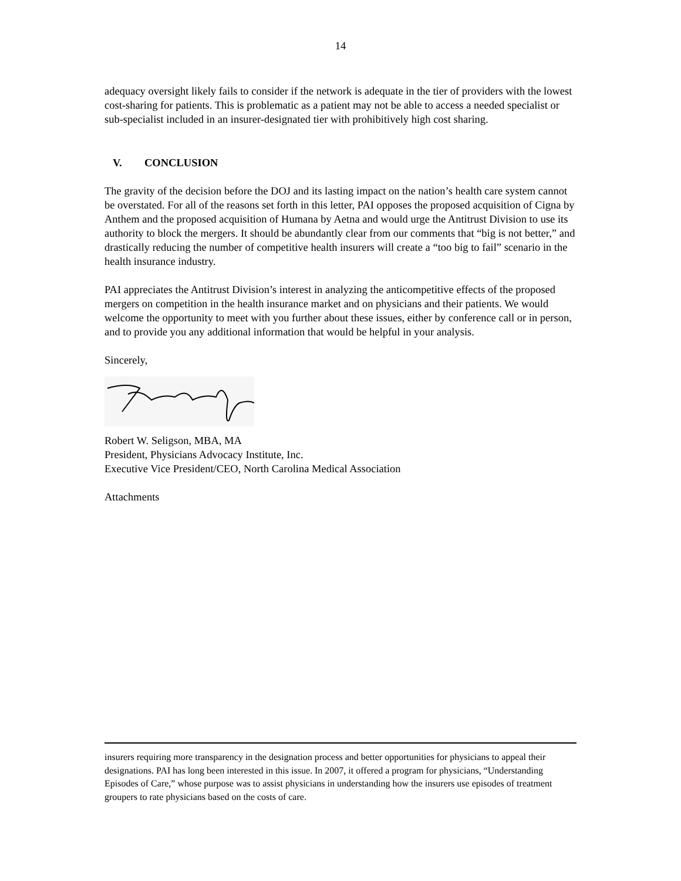14
adequacy oversight likely fails to consider if the network is adequate in the tier of providers with the lowest cost-sharing for patients. This is problematic as a patient may not be able to access a needed specialist or sub-specialist included in an insurer-designated tier with prohibitively high cost sharing.
V. CONCLUSION
The gravity of the decision before the DOJ and its lasting impact on the nation’s health care system cannot be overstated. For all of the reasons set forth in this letter, PAI opposes the proposed acquisition of Cigna by Anthem and the proposed acquisition of Humana by Aetna and would urge the Antitrust Division to use its authority to block the mergers. It should be abundantly clear from our comments that “big is not better,” and drastically reducing the number of competitive health insurers will create a “too big to fail” scenario in the health insurance industry.
PAI appreciates the Antitrust Division’s interest in analyzing the anticompetitive effects of the proposed mergers on competition in the health insurance market and on physicians and their patients. We would welcome the opportunity to meet with you further about these issues, either by conference call or in person, and to provide you any additional information that would be helpful in your analysis.
Sincerely,
Robert W. Seligson, MBA, MA
President, Physicians Advocacy Institute, Inc.
Executive Vice President/CEO, North Carolina Medical Association
Attachments
insurers requiring more transparency in the designation process and better opportunities for physicians to appeal their designations. PAI has long been interested in this issue. In 2007, it offered a program for physicians, “Understanding Episodes of Care,” whose purpose was to assist physicians in understanding how the insurers use episodes of treatment groupers to rate physicians based on the costs of care.